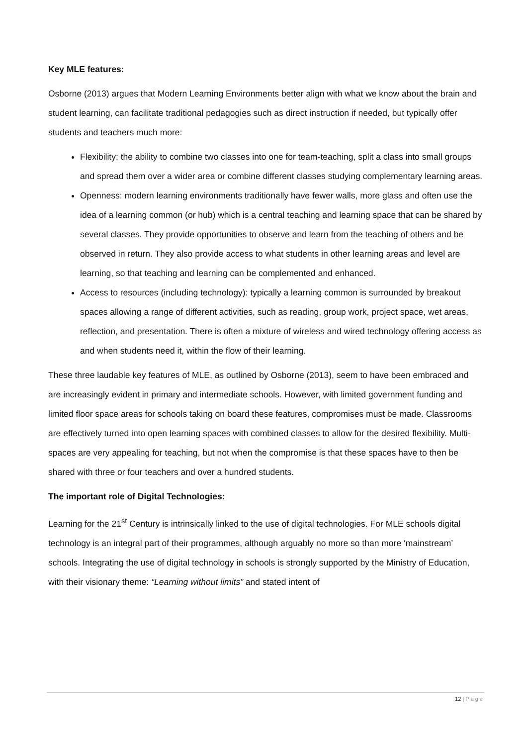Key MLE features:
Osborne (2013) argues that Modern Learning Environments better align with what we know about the brain and student learning, can facilitate traditional pedagogies such as direct instruction if needed, but typically offer students and teachers much more:
Flexibility: the ability to combine two classes into one for team-teaching, split a class into small groups and spread them over a wider area or combine different classes studying complementary learning areas.
Openness: modern learning environments traditionally have fewer walls, more glass and often use the idea of a learning common (or hub) which is a central teaching and learning space that can be shared by several classes. They provide opportunities to observe and learn from the teaching of others and be observed in return. They also provide access to what students in other learning areas and level are learning, so that teaching and learning can be complemented and enhanced.
Access to resources (including technology): typically a learning common is surrounded by breakout spaces allowing a range of different activities, such as reading, group work, project space, wet areas, reflection, and presentation. There is often a mixture of wireless and wired technology offering access as and when students need it, within the flow of their learning.
These three laudable key features of MLE, as outlined by Osborne (2013), seem to have been embraced and are increasingly evident in primary and intermediate schools. However, with limited government funding and limited floor space areas for schools taking on board these features, compromises must be made. Classrooms are effectively turned into open learning spaces with combined classes to allow for the desired flexibility. Multi-spaces are very appealing for teaching, but not when the compromise is that these spaces have to then be shared with three or four teachers and over a hundred students.
The important role of Digital Technologies:
Learning for the 21<sup>st</sup> Century is intrinsically linked to the use of digital technologies. For MLE schools digital technology is an integral part of their programmes, although arguably no more so than more ‘mainstream’ schools. Integrating the use of digital technology in schools is strongly supported by the Ministry of Education, with their visionary theme: “Learning without limits” and stated intent of
12 | Page